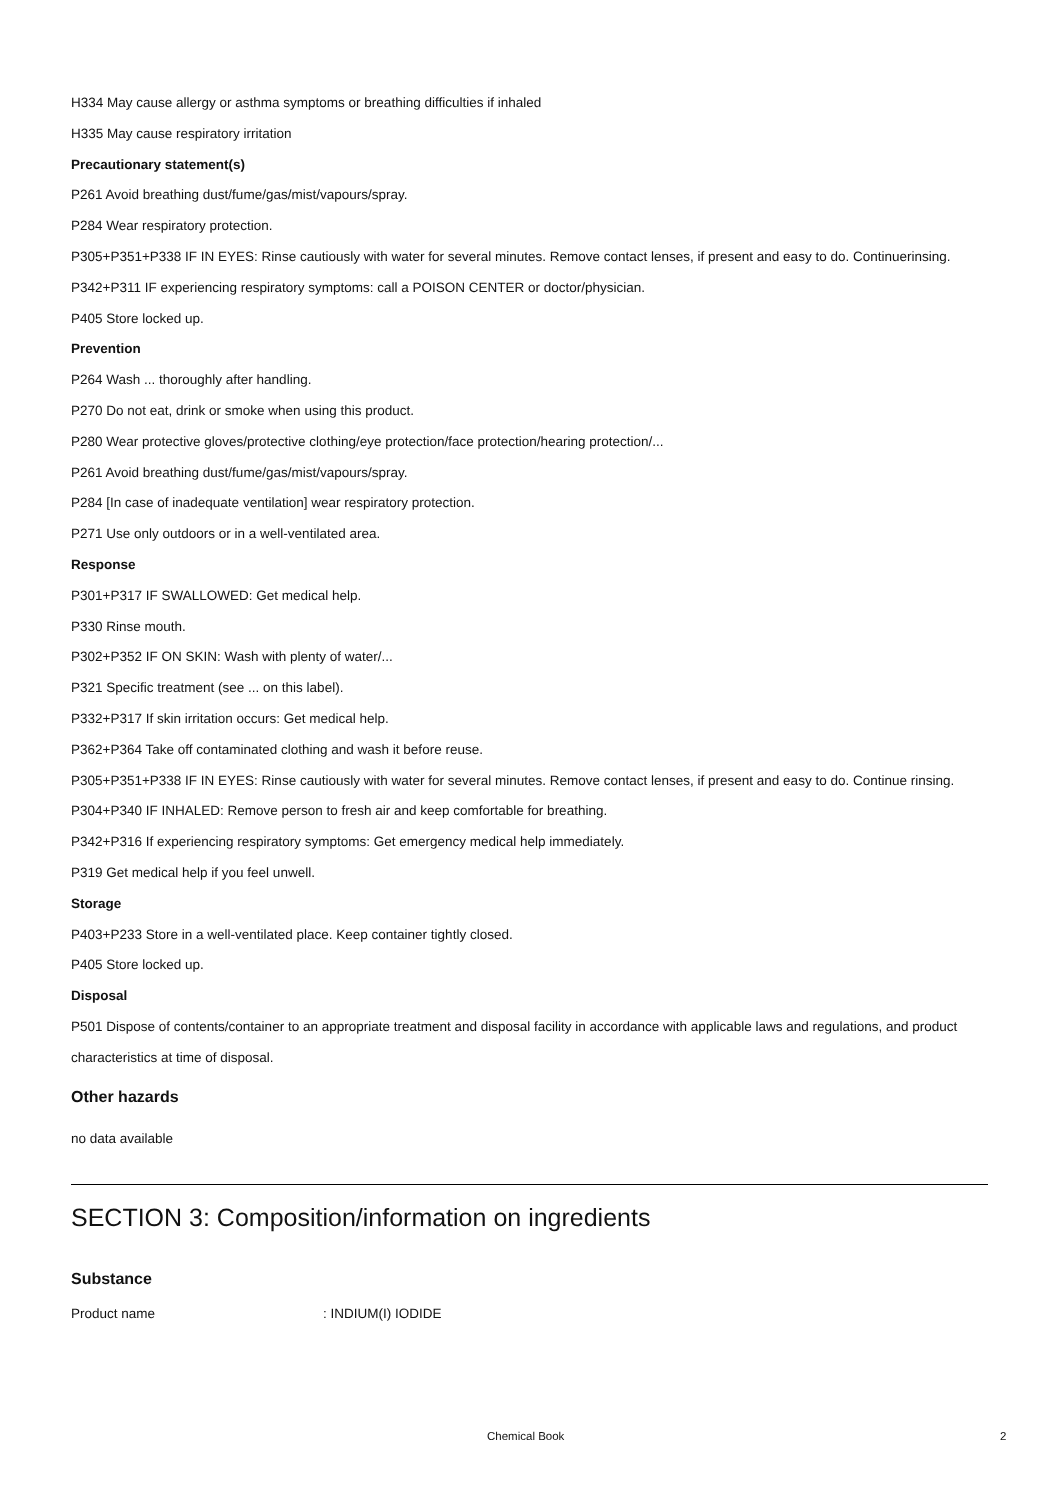H334 May cause allergy or asthma symptoms or breathing difficulties if inhaled
H335 May cause respiratory irritation
Precautionary statement(s)
P261 Avoid breathing dust/fume/gas/mist/vapours/spray.
P284 Wear respiratory protection.
P305+P351+P338 IF IN EYES: Rinse cautiously with water for several minutes. Remove contact lenses, if present and easy to do. Continuerinsing.
P342+P311 IF experiencing respiratory symptoms: call a POISON CENTER or doctor/physician.
P405 Store locked up.
Prevention
P264 Wash ... thoroughly after handling.
P270 Do not eat, drink or smoke when using this product.
P280 Wear protective gloves/protective clothing/eye protection/face protection/hearing protection/...
P261 Avoid breathing dust/fume/gas/mist/vapours/spray.
P284 [In case of inadequate ventilation] wear respiratory protection.
P271 Use only outdoors or in a well-ventilated area.
Response
P301+P317 IF SWALLOWED: Get medical help.
P330 Rinse mouth.
P302+P352 IF ON SKIN: Wash with plenty of water/...
P321 Specific treatment (see ... on this label).
P332+P317 If skin irritation occurs: Get medical help.
P362+P364 Take off contaminated clothing and wash it before reuse.
P305+P351+P338 IF IN EYES: Rinse cautiously with water for several minutes. Remove contact lenses, if present and easy to do. Continue rinsing.
P304+P340 IF INHALED: Remove person to fresh air and keep comfortable for breathing.
P342+P316 If experiencing respiratory symptoms: Get emergency medical help immediately.
P319 Get medical help if you feel unwell.
Storage
P403+P233 Store in a well-ventilated place. Keep container tightly closed.
P405 Store locked up.
Disposal
P501 Dispose of contents/container to an appropriate treatment and disposal facility in accordance with applicable laws and regulations, and product characteristics at time of disposal.
Other hazards
no data available
SECTION 3: Composition/information on ingredients
Substance
Product name: INDIUM(I) IODIDE
Chemical Book 2